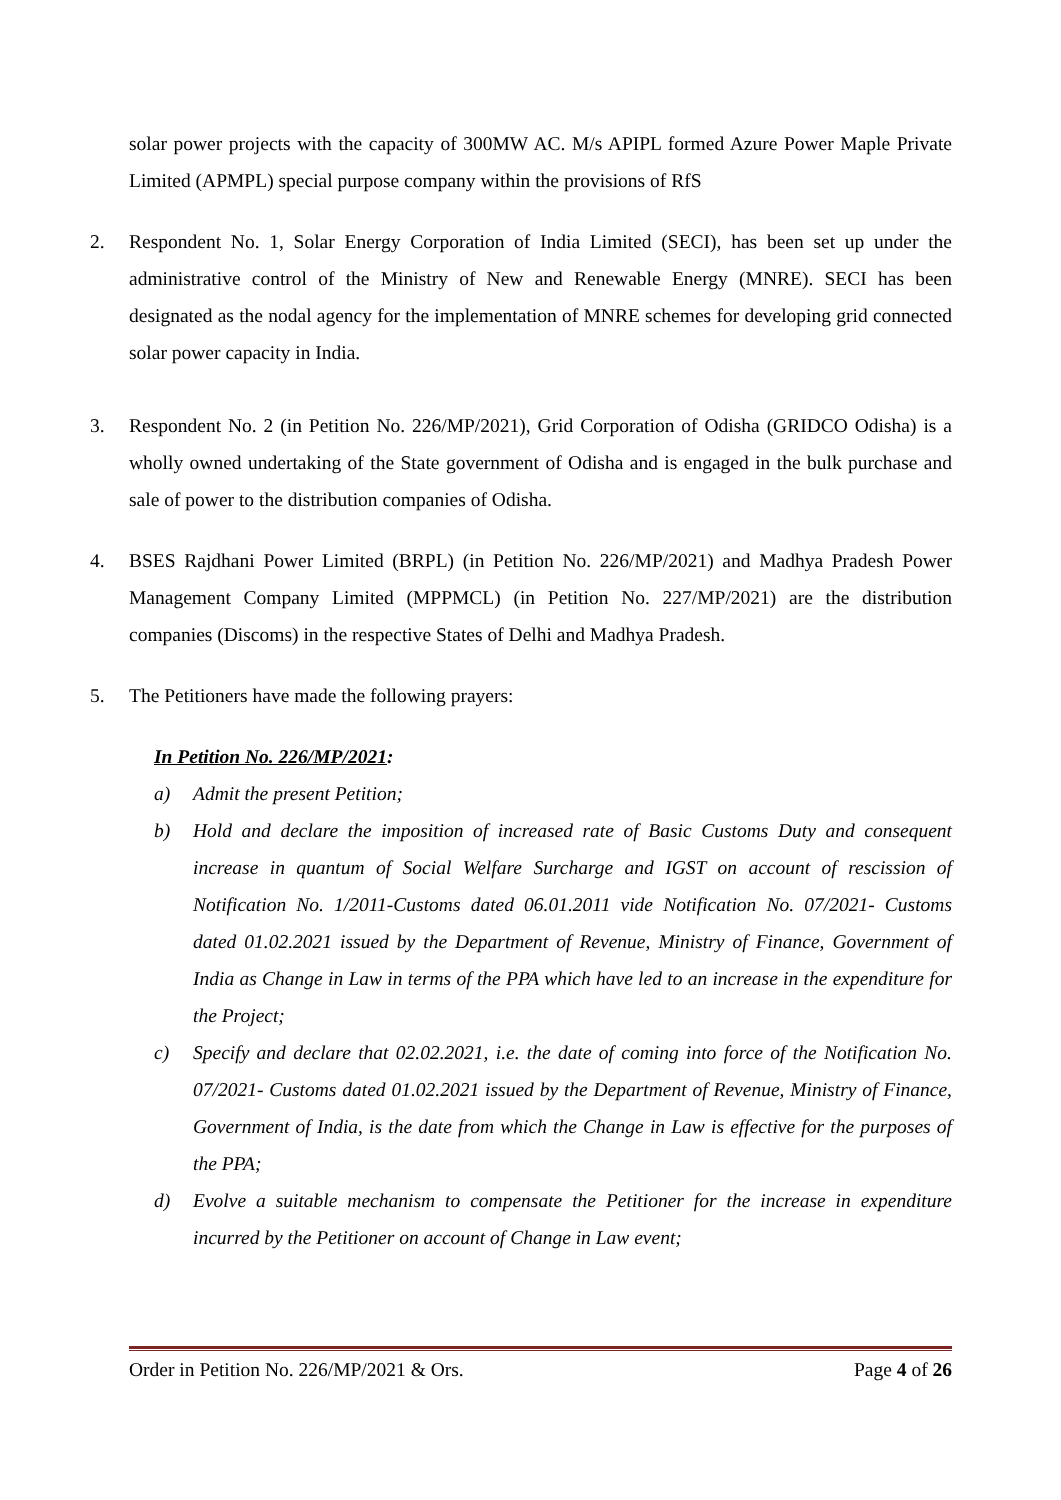solar power projects with the capacity of 300MW AC. M/s APIPL formed Azure Power Maple Private Limited (APMPL) special purpose company within the provisions of RfS
2. Respondent No. 1, Solar Energy Corporation of India Limited (SECI), has been set up under the administrative control of the Ministry of New and Renewable Energy (MNRE). SECI has been designated as the nodal agency for the implementation of MNRE schemes for developing grid connected solar power capacity in India.
3. Respondent No. 2 (in Petition No. 226/MP/2021), Grid Corporation of Odisha (GRIDCO Odisha) is a wholly owned undertaking of the State government of Odisha and is engaged in the bulk purchase and sale of power to the distribution companies of Odisha.
4. BSES Rajdhani Power Limited (BRPL) (in Petition No. 226/MP/2021) and Madhya Pradesh Power Management Company Limited (MPPMCL) (in Petition No. 227/MP/2021) are the distribution companies (Discoms) in the respective States of Delhi and Madhya Pradesh.
5. The Petitioners have made the following prayers:
In Petition No. 226/MP/2021:
a) Admit the present Petition;
b) Hold and declare the imposition of increased rate of Basic Customs Duty and consequent increase in quantum of Social Welfare Surcharge and IGST on account of rescission of Notification No. 1/2011-Customs dated 06.01.2011 vide Notification No. 07/2021- Customs dated 01.02.2021 issued by the Department of Revenue, Ministry of Finance, Government of India as Change in Law in terms of the PPA which have led to an increase in the expenditure for the Project;
c) Specify and declare that 02.02.2021, i.e. the date of coming into force of the Notification No. 07/2021- Customs dated 01.02.2021 issued by the Department of Revenue, Ministry of Finance, Government of India, is the date from which the Change in Law is effective for the purposes of the PPA;
d) Evolve a suitable mechanism to compensate the Petitioner for the increase in expenditure incurred by the Petitioner on account of Change in Law event;
Order in Petition No. 226/MP/2021 & Ors. Page 4 of 26